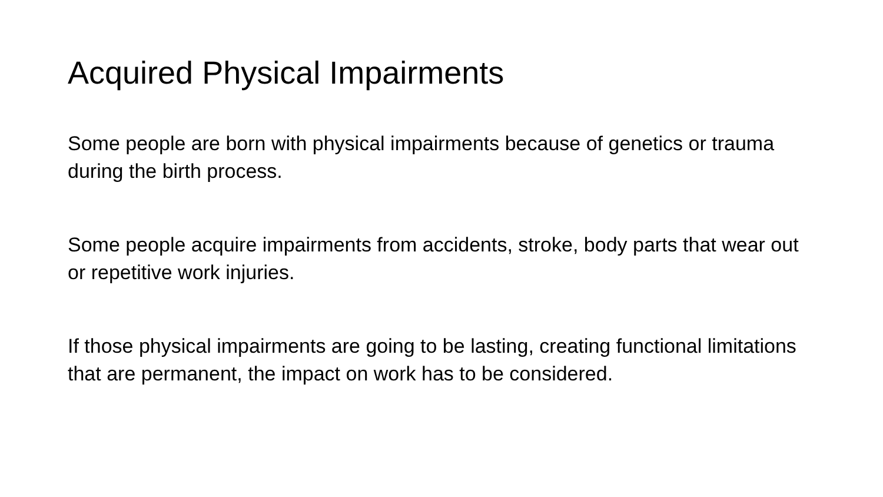Acquired Physical Impairments
Some people are born with physical impairments because of genetics or trauma during the birth process.
Some people acquire impairments from accidents, stroke, body parts that wear out or repetitive work injuries.
If those physical impairments are going to be lasting, creating functional limitations that are permanent, the impact on work has to be considered.